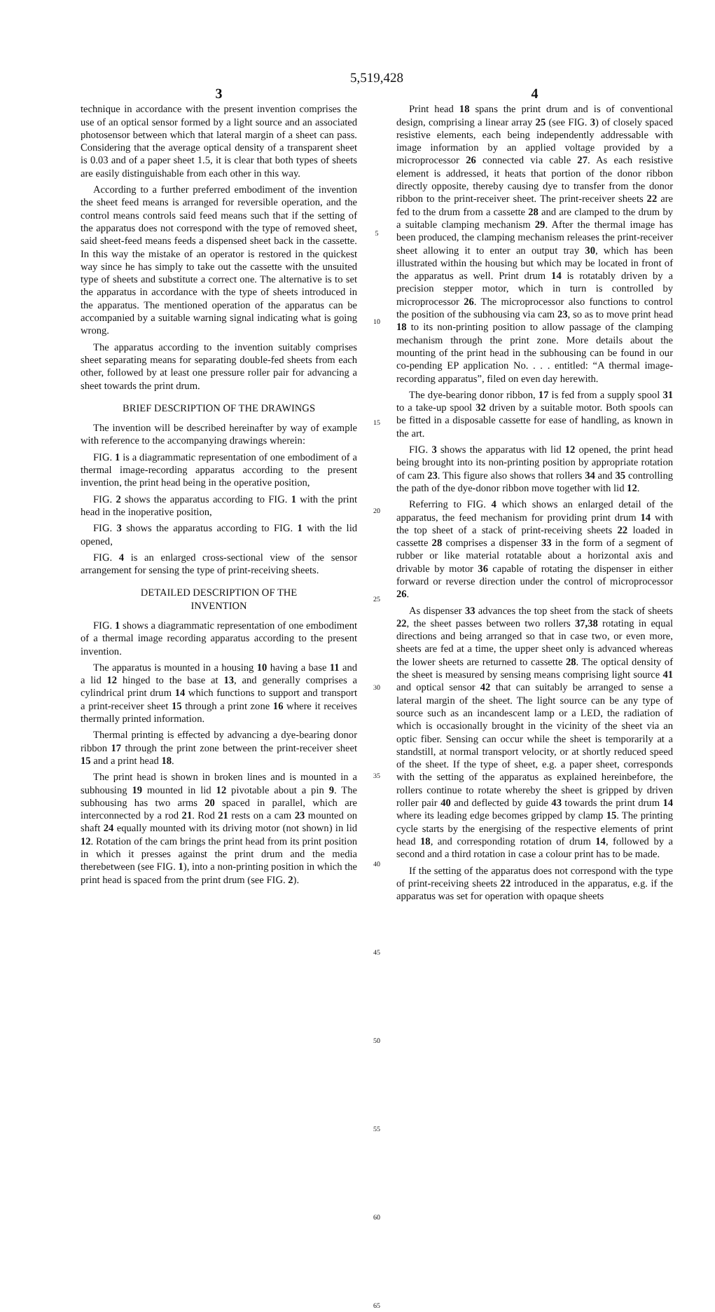5,519,428
3
technique in accordance with the present invention comprises the use of an optical sensor formed by a light source and an associated photosensor between which that lateral margin of a sheet can pass. Considering that the average optical density of a transparent sheet is 0.03 and of a paper sheet 1.5, it is clear that both types of sheets are easily distinguishable from each other in this way.
According to a further preferred embodiment of the invention the sheet feed means is arranged for reversible operation, and the control means controls said feed means such that if the setting of the apparatus does not correspond with the type of removed sheet, said sheet-feed means feeds a dispensed sheet back in the cassette. In this way the mistake of an operator is restored in the quickest way since he has simply to take out the cassette with the unsuited type of sheets and substitute a correct one. The alternative is to set the apparatus in accordance with the type of sheets introduced in the apparatus. The mentioned operation of the apparatus can be accompanied by a suitable warning signal indicating what is going wrong.
The apparatus according to the invention suitably comprises sheet separating means for separating double-fed sheets from each other, followed by at least one pressure roller pair for advancing a sheet towards the print drum.
BRIEF DESCRIPTION OF THE DRAWINGS
The invention will be described hereinafter by way of example with reference to the accompanying drawings wherein:
FIG. 1 is a diagrammatic representation of one embodiment of a thermal image-recording apparatus according to the present invention, the print head being in the operative position,
FIG. 2 shows the apparatus according to FIG. 1 with the print head in the inoperative position,
FIG. 3 shows the apparatus according to FIG. 1 with the lid opened,
FIG. 4 is an enlarged cross-sectional view of the sensor arrangement for sensing the type of print-receiving sheets.
DETAILED DESCRIPTION OF THE
INVENTION
FIG. 1 shows a diagrammatic representation of one embodiment of a thermal image recording apparatus according to the present invention.
The apparatus is mounted in a housing 10 having a base 11 and a lid 12 hinged to the base at 13, and generally comprises a cylindrical print drum 14 which functions to support and transport a print-receiver sheet 15 through a print zone 16 where it receives thermally printed information.
Thermal printing is effected by advancing a dye-bearing donor ribbon 17 through the print zone between the print-receiver sheet 15 and a print head 18.
The print head is shown in broken lines and is mounted in a subhousing 19 mounted in lid 12 pivotable about a pin 9. The subhousing has two arms 20 spaced in parallel, which are interconnected by a rod 21. Rod 21 rests on a cam 23 mounted on shaft 24 equally mounted with its driving motor (not shown) in lid 12. Rotation of the cam brings the print head from its print position in which it presses against the print drum and the media therebetween (see FIG. 1), into a non-printing position in which the print head is spaced from the print drum (see FIG. 2).
5
10
15
20
25
30
35
40
45
50
55
60
65
4
Print head 18 spans the print drum and is of conventional design, comprising a linear array 25 (see FIG. 3) of closely spaced resistive elements, each being independently addressable with image information by an applied voltage provided by a microprocessor 26 connected via cable 27. As each resistive element is addressed, it heats that portion of the donor ribbon directly opposite, thereby causing dye to transfer from the donor ribbon to the print-receiver sheet. The print-receiver sheets 22 are fed to the drum from a cassette 28 and are clamped to the drum by a suitable clamping mechanism 29. After the thermal image has been produced, the clamping mechanism releases the print-receiver sheet allowing it to enter an output tray 30, which has been illustrated within the housing but which may be located in front of the apparatus as well. Print drum 14 is rotatably driven by a precision stepper motor, which in turn is controlled by microprocessor 26. The microprocessor also functions to control the position of the subhousing via cam 23, so as to move print head 18 to its non-printing position to allow passage of the clamping mechanism through the print zone. More details about the mounting of the print head in the subhousing can be found in our co-pending EP application No. . . . entitled: “A thermal image-recording apparatus”, filed on even day herewith.
The dye-bearing donor ribbon, 17 is fed from a supply spool 31 to a take-up spool 32 driven by a suitable motor. Both spools can be fitted in a disposable cassette for ease of handling, as known in the art.
FIG. 3 shows the apparatus with lid 12 opened, the print head being brought into its non-printing position by appropriate rotation of cam 23. This figure also shows that rollers 34 and 35 controlling the path of the dye-donor ribbon move together with lid 12.
Referring to FIG. 4 which shows an enlarged detail of the apparatus, the feed mechanism for providing print drum 14 with the top sheet of a stack of print-receiving sheets 22 loaded in cassette 28 comprises a dispenser 33 in the form of a segment of rubber or like material rotatable about a horizontal axis and drivable by motor 36 capable of rotating the dispenser in either forward or reverse direction under the control of microprocessor 26.
As dispenser 33 advances the top sheet from the stack of sheets 22, the sheet passes between two rollers 37,38 rotating in equal directions and being arranged so that in case two, or even more, sheets are fed at a time, the upper sheet only is advanced whereas the lower sheets are returned to cassette 28. The optical density of the sheet is measured by sensing means comprising light source 41 and optical sensor 42 that can suitably be arranged to sense a lateral margin of the sheet. The light source can be any type of source such as an incandescent lamp or a LED, the radiation of which is occasionally brought in the vicinity of the sheet via an optic fiber. Sensing can occur while the sheet is temporarily at a standstill, at normal transport velocity, or at shortly reduced speed of the sheet. If the type of sheet, e.g. a paper sheet, corresponds with the setting of the apparatus as explained hereinbefore, the rollers continue to rotate whereby the sheet is gripped by driven roller pair 40 and deflected by guide 43 towards the print drum 14 where its leading edge becomes gripped by clamp 15. The printing cycle starts by the energising of the respective elements of print head 18, and corresponding rotation of drum 14, followed by a second and a third rotation in case a colour print has to be made.
If the setting of the apparatus does not correspond with the type of print-receiving sheets 22 introduced in the apparatus, e.g. if the apparatus was set for operation with opaque sheets